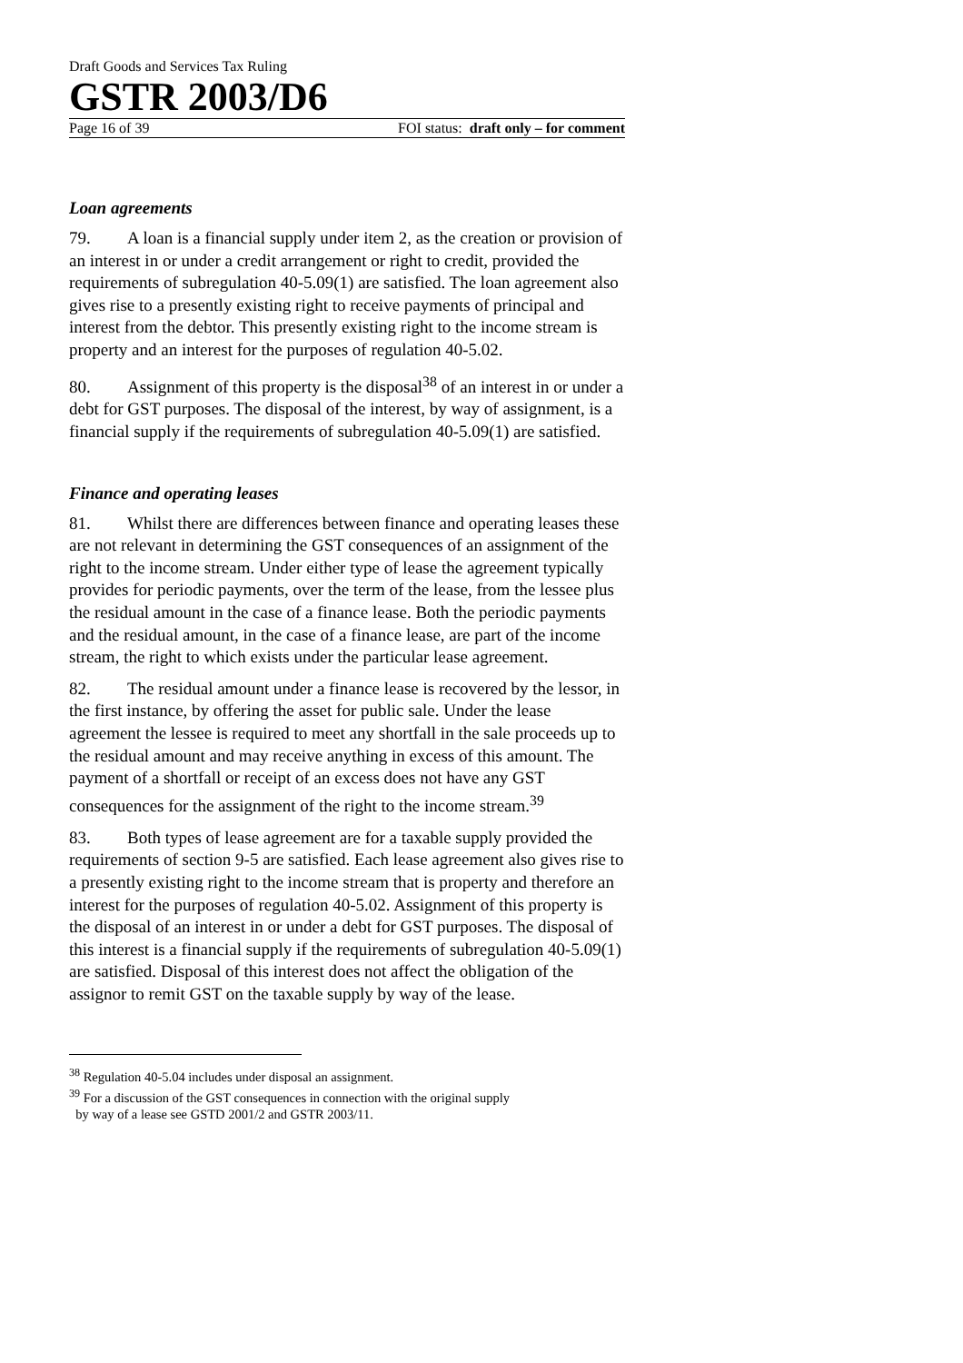Draft Goods and Services Tax Ruling
GSTR 2003/D6
Page 16 of 39 FOI status: draft only – for comment
Loan agreements
79. A loan is a financial supply under item 2, as the creation or provision of an interest in or under a credit arrangement or right to credit, provided the requirements of subregulation 40-5.09(1) are satisfied. The loan agreement also gives rise to a presently existing right to receive payments of principal and interest from the debtor. This presently existing right to the income stream is property and an interest for the purposes of regulation 40-5.02.
80. Assignment of this property is the disposal<sup>38</sup> of an interest in or under a debt for GST purposes. The disposal of the interest, by way of assignment, is a financial supply if the requirements of subregulation 40-5.09(1) are satisfied.
Finance and operating leases
81. Whilst there are differences between finance and operating leases these are not relevant in determining the GST consequences of an assignment of the right to the income stream. Under either type of lease the agreement typically provides for periodic payments, over the term of the lease, from the lessee plus the residual amount in the case of a finance lease. Both the periodic payments and the residual amount, in the case of a finance lease, are part of the income stream, the right to which exists under the particular lease agreement.
82. The residual amount under a finance lease is recovered by the lessor, in the first instance, by offering the asset for public sale. Under the lease agreement the lessee is required to meet any shortfall in the sale proceeds up to the residual amount and may receive anything in excess of this amount. The payment of a shortfall or receipt of an excess does not have any GST consequences for the assignment of the right to the income stream.<sup>39</sup>
83. Both types of lease agreement are for a taxable supply provided the requirements of section 9-5 are satisfied. Each lease agreement also gives rise to a presently existing right to the income stream that is property and therefore an interest for the purposes of regulation 40-5.02. Assignment of this property is the disposal of an interest in or under a debt for GST purposes. The disposal of this interest is a financial supply if the requirements of subregulation 40-5.09(1) are satisfied. Disposal of this interest does not affect the obligation of the assignor to remit GST on the taxable supply by way of the lease.
<sup>38</sup> Regulation 40-5.04 includes under disposal an assignment.
<sup>39</sup> For a discussion of the GST consequences in connection with the original supply
by way of a lease see GSTD 2001/2 and GSTR 2003/11.